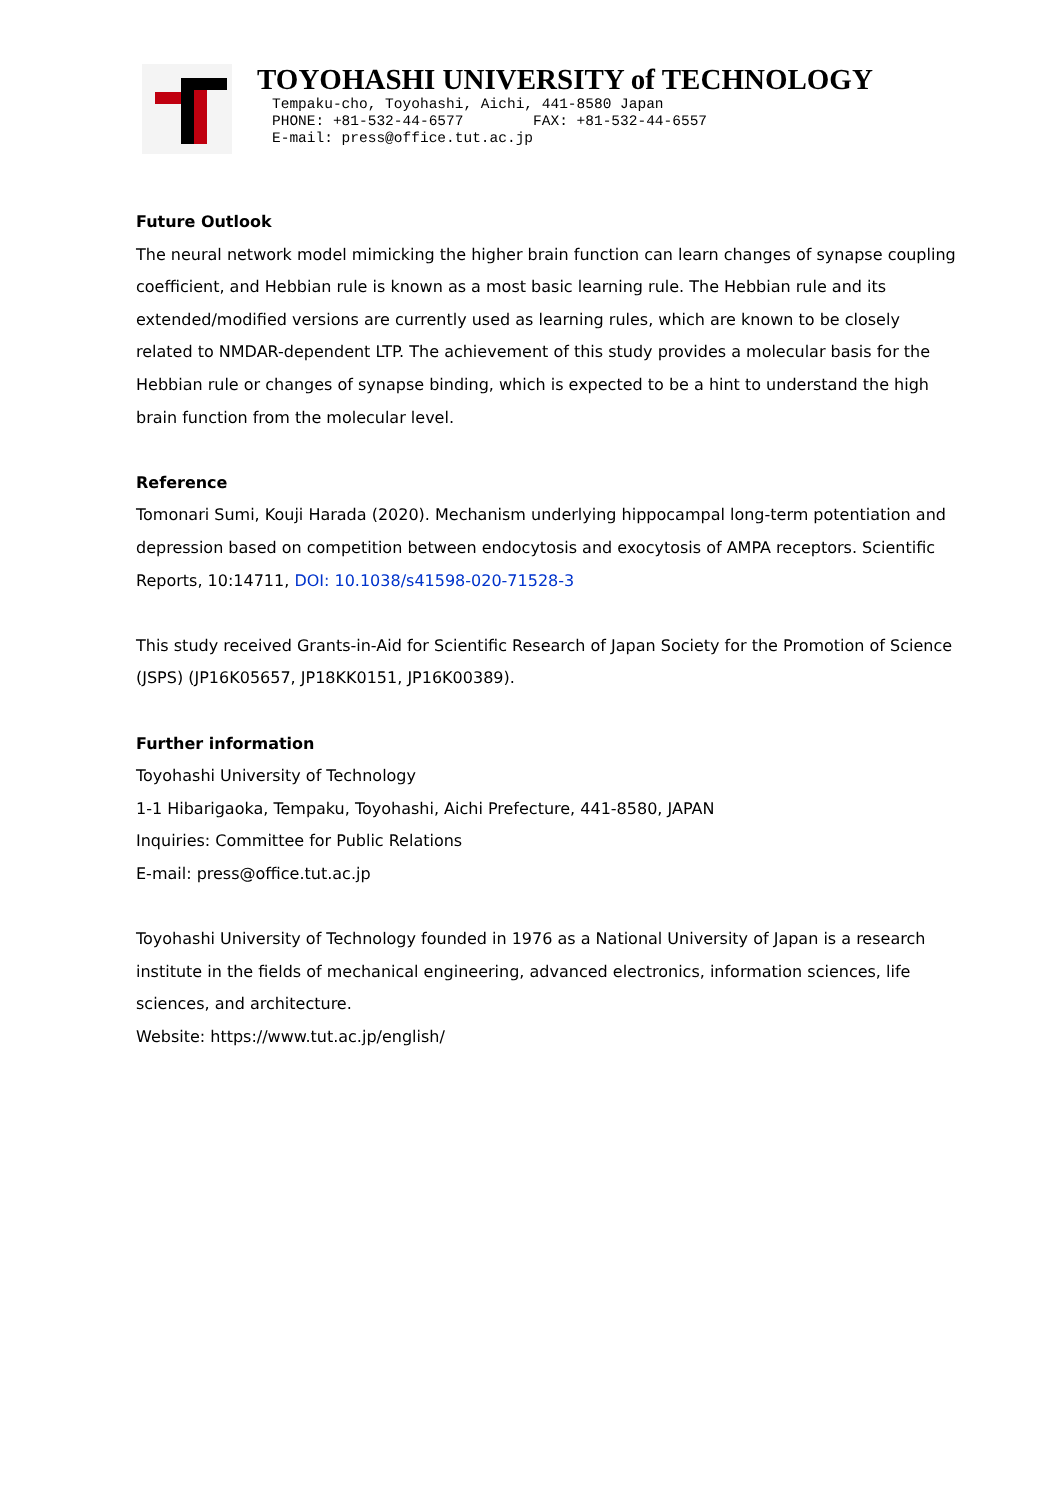TOYOHASHI UNIVERSITY of TECHNOLOGY
Tempaku-cho, Toyohashi, Aichi, 441-8580 Japan
PHONE: +81-532-44-6577 FAX: +81-532-44-6557
E-mail: press@office.tut.ac.jp
Future Outlook
The neural network model mimicking the higher brain function can learn changes of synapse coupling coefficient, and Hebbian rule is known as a most basic learning rule. The Hebbian rule and its extended/modified versions are currently used as learning rules, which are known to be closely related to NMDAR-dependent LTP. The achievement of this study provides a molecular basis for the Hebbian rule or changes of synapse binding, which is expected to be a hint to understand the high brain function from the molecular level.
Reference
Tomonari Sumi, Kouji Harada (2020). Mechanism underlying hippocampal long-term potentiation and depression based on competition between endocytosis and exocytosis of AMPA receptors. Scientific Reports, 10:14711, DOI: 10.1038/s41598-020-71528-3
This study received Grants-in-Aid for Scientific Research of Japan Society for the Promotion of Science (JSPS) (JP16K05657, JP18KK0151, JP16K00389).
Further information
Toyohashi University of Technology
1-1 Hibarigaoka, Tempaku, Toyohashi, Aichi Prefecture, 441-8580, JAPAN
Inquiries: Committee for Public Relations
E-mail: press@office.tut.ac.jp
Toyohashi University of Technology founded in 1976 as a National University of Japan is a research institute in the fields of mechanical engineering, advanced electronics, information sciences, life sciences, and architecture.
Website: https://www.tut.ac.jp/english/